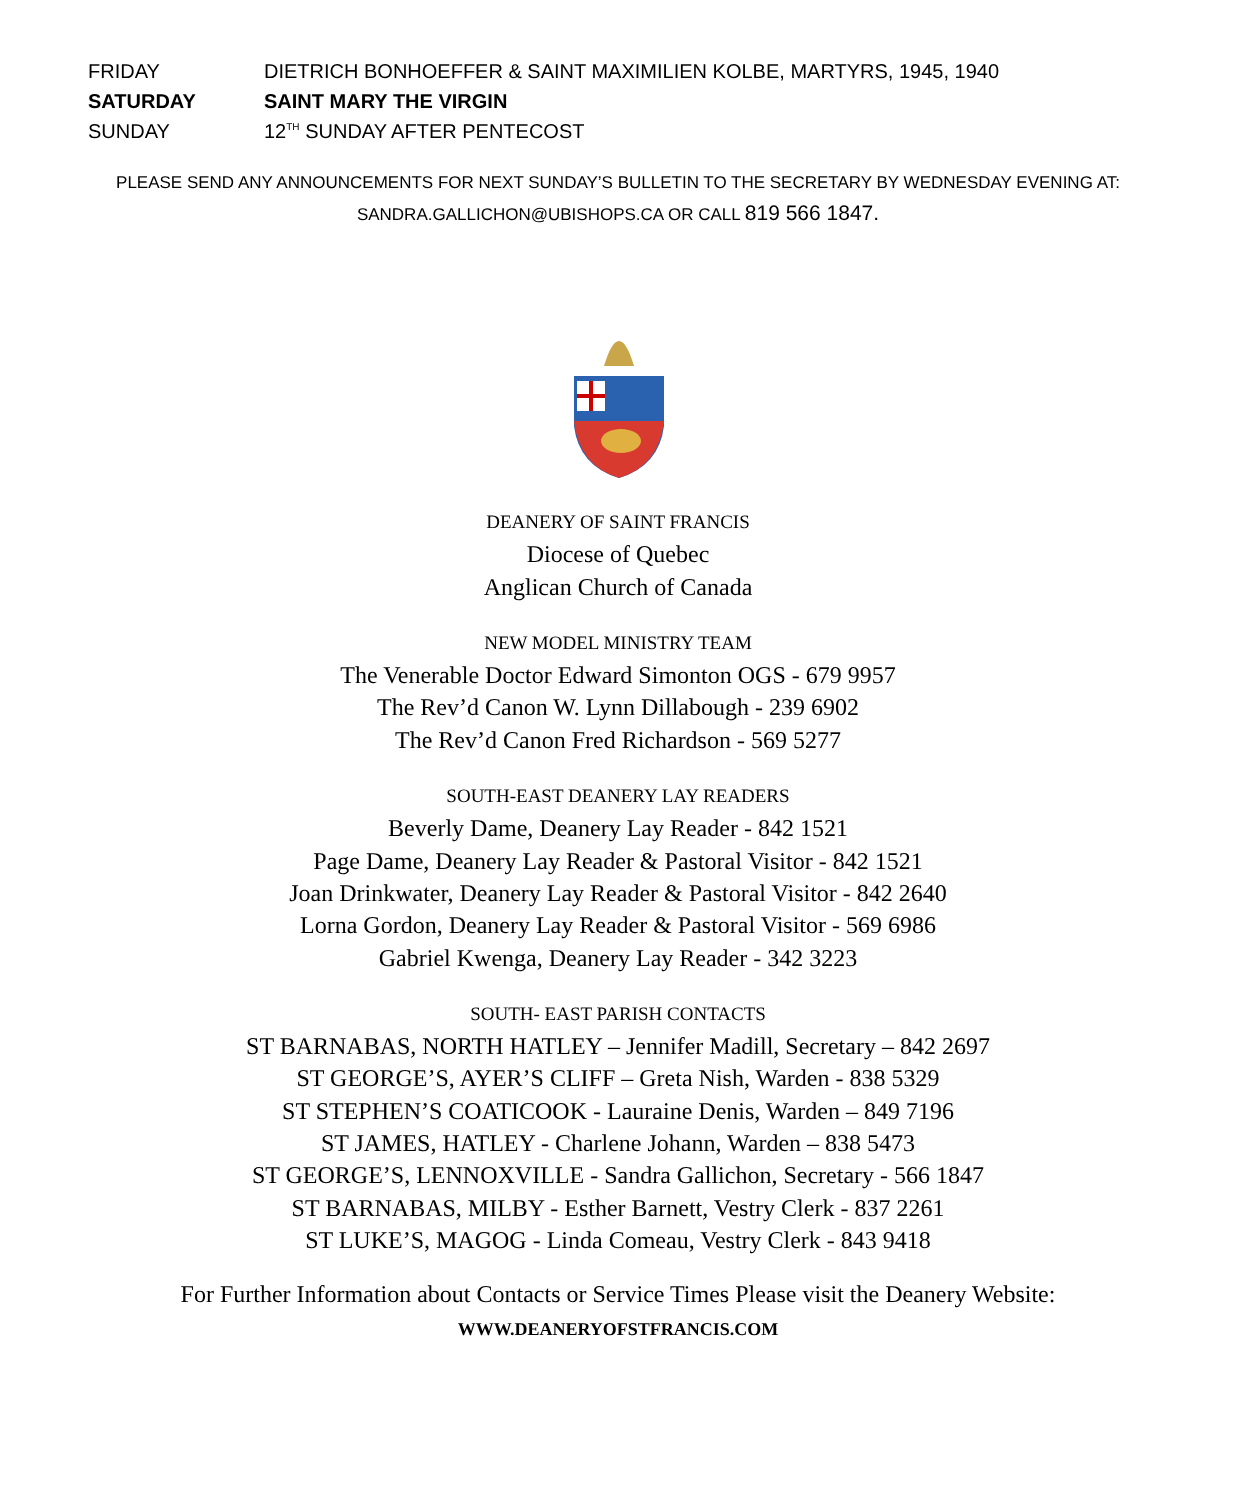FRIDAY
DIETRICH BONHOEFFER & SAINT MAXIMILIEN KOLBE, MARTYRS, 1945, 1940
SATURDAY SAINT MARY THE VIRGIN
SUNDAY 12<sup>TH</sup> SUNDAY AFTER PENTECOST
PLEASE SEND ANY ANNOUNCEMENTS FOR NEXT SUNDAY’S BULLETIN TO THE SECRETARY BY WEDNESDAY EVENING AT:
SANDRA.GALLICHON@UBISHOPS.CA OR CALL 819 566 1847.
DEANERY OF SAINT FRANCIS
Diocese of Quebec
Anglican Church of Canada
NEW MODEL MINISTRY TEAM
The Venerable Doctor Edward Simonton OGS - 679 9957
The Rev’d Canon W. Lynn Dillabough - 239 6902
The Rev’d Canon Fred Richardson - 569 5277
SOUTH-EAST DEANERY LAY READERS
Beverly Dame, Deanery Lay Reader - 842 1521
Page Dame, Deanery Lay Reader & Pastoral Visitor - 842 1521
Joan Drinkwater, Deanery Lay Reader & Pastoral Visitor - 842 2640
Lorna Gordon, Deanery Lay Reader & Pastoral Visitor - 569 6986
Gabriel Kwenga, Deanery Lay Reader - 342 3223
SOUTH- EAST PARISH CONTACTS
ST BARNABAS, NORTH HATLEY – Jennifer Madill, Secretary – 842 2697
ST GEORGE’S, AYER’S CLIFF – Greta Nish, Warden - 838 5329
ST STEPHEN’S COATICOOK - Lauraine Denis, Warden – 849 7196
ST JAMES, HATLEY - Charlene Johann, Warden – 838 5473
ST GEORGE’S, LENNOXVILLE - Sandra Gallichon, Secretary - 566 1847
ST BARNABAS, MILBY - Esther Barnett, Vestry Clerk - 837 2261
ST LUKE’S, MAGOG - Linda Comeau, Vestry Clerk - 843 9418
For Further Information about Contacts or Service Times Please visit the Deanery Website:
WWW.DEANERYOFSTFRANCIS.COM